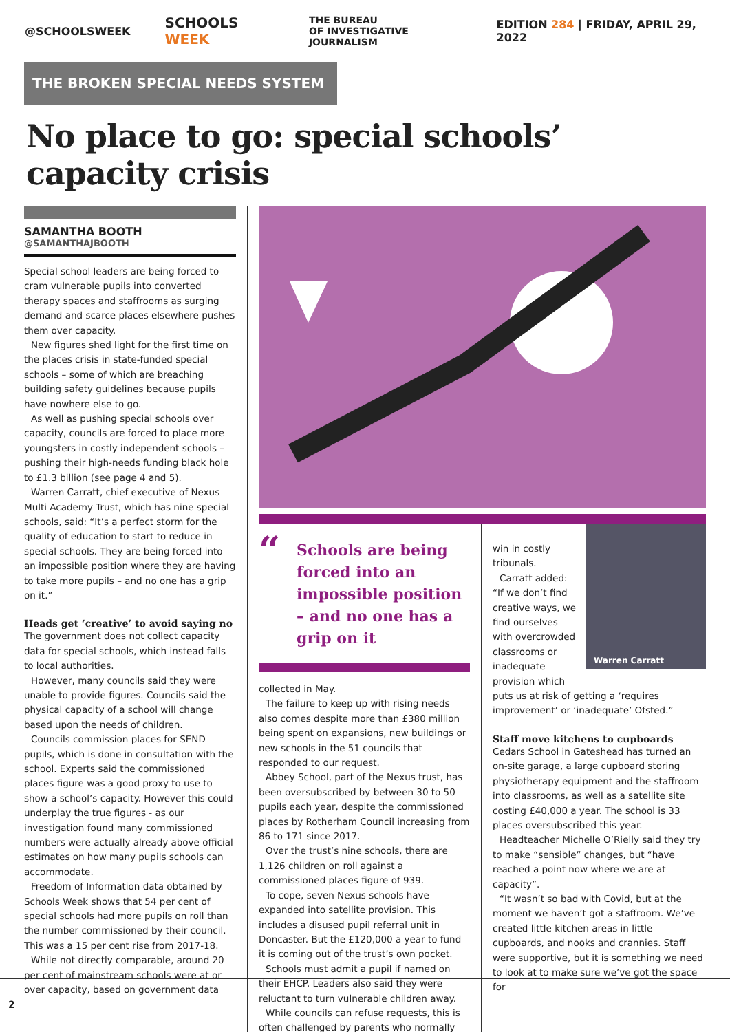@SCHOOLSWEEK
SCHOOLS WEEK
THE BUREAU
OF INVESTIGATIVE JOURNALISM
EDITION 284 | FRIDAY, APRIL 29, 2022
THE BROKEN SPECIAL NEEDS SYSTEM
No place to go: special schools’ capacity crisis
SAMANTHA BOOTH
@SAMANTHAJBOOTH
Special school leaders are being forced to cram vulnerable pupils into converted therapy spaces and staffrooms as surging demand and scarce places elsewhere pushes them over capacity.
New figures shed light for the first time on the places crisis in state-funded special schools – some of which are breaching building safety guidelines because pupils have nowhere else to go.
As well as pushing special schools over capacity, councils are forced to place more youngsters in costly independent schools – pushing their high-needs funding black hole to £1.3 billion (see page 4 and 5).
Warren Carratt, chief executive of Nexus Multi Academy Trust, which has nine special schools, said: “It’s a perfect storm for the quality of education to start to reduce in special schools. They are being forced into an impossible position where they are having to take more pupils – and no one has a grip on it.”
Heads get ‘creative’ to avoid saying no
The government does not collect capacity data for special schools, which instead falls to local authorities.
However, many councils said they were unable to provide figures. Councils said the physical capacity of a school will change based upon the needs of children.
Councils commission places for SEND pupils, which is done in consultation with the school. Experts said the commissioned places figure was a good proxy to use to show a school’s capacity. However this could underplay the true figures - as our investigation found many commissioned numbers were actually already above official estimates on how many pupils schools can accommodate.
Freedom of Information data obtained by Schools Week shows that 54 per cent of special schools had more pupils on roll than the number commissioned by their council. This was a 15 per cent rise from 2017-18.
While not directly comparable, around 20 per cent of mainstream schools were at or over capacity, based on government data
“Schools are being forced into an impossible position – and no one has a grip on it
collected in May.
The failure to keep up with rising needs also comes despite more than £380 million being spent on expansions, new buildings or new schools in the 51 councils that responded to our request.
Abbey School, part of the Nexus trust, has been oversubscribed by between 30 to 50 pupils each year, despite the commissioned places by Rotherham Council increasing from 86 to 171 since 2017.
Over the trust’s nine schools, there are 1,126 children on roll against a commissioned places figure of 939.
To cope, seven Nexus schools have expanded into satellite provision. This includes a disused pupil referral unit in Doncaster. But the £120,000 a year to fund it is coming out of the trust’s own pocket.
Schools must admit a pupil if named on their EHCP. Leaders also said they were reluctant to turn vulnerable children away.
While councils can refuse requests, this is often challenged by parents who normally
Warren Carratt
win in costly tribunals.
Carratt added: “If we don’t find creative ways, we find ourselves with overcrowded classrooms or inadequate provision which puts us at risk of getting a ‘requires improvement’ or ‘inadequate’ Ofsted.”
Staff move kitchens to cupboards
Cedars School in Gateshead has turned an on-site garage, a large cupboard storing physiotherapy equipment and the staffroom into classrooms, as well as a satellite site costing £40,000 a year. The school is 33 places oversubscribed this year.
Headteacher Michelle O’Rielly said they try to make “sensible” changes, but “have reached a point now where we are at capacity”.
“It wasn’t so bad with Covid, but at the moment we haven’t got a staffroom. We’ve created little kitchen areas in little cupboards, and nooks and crannies. Staff were supportive, but it is something we need to look at to make sure we’ve got the space for
2